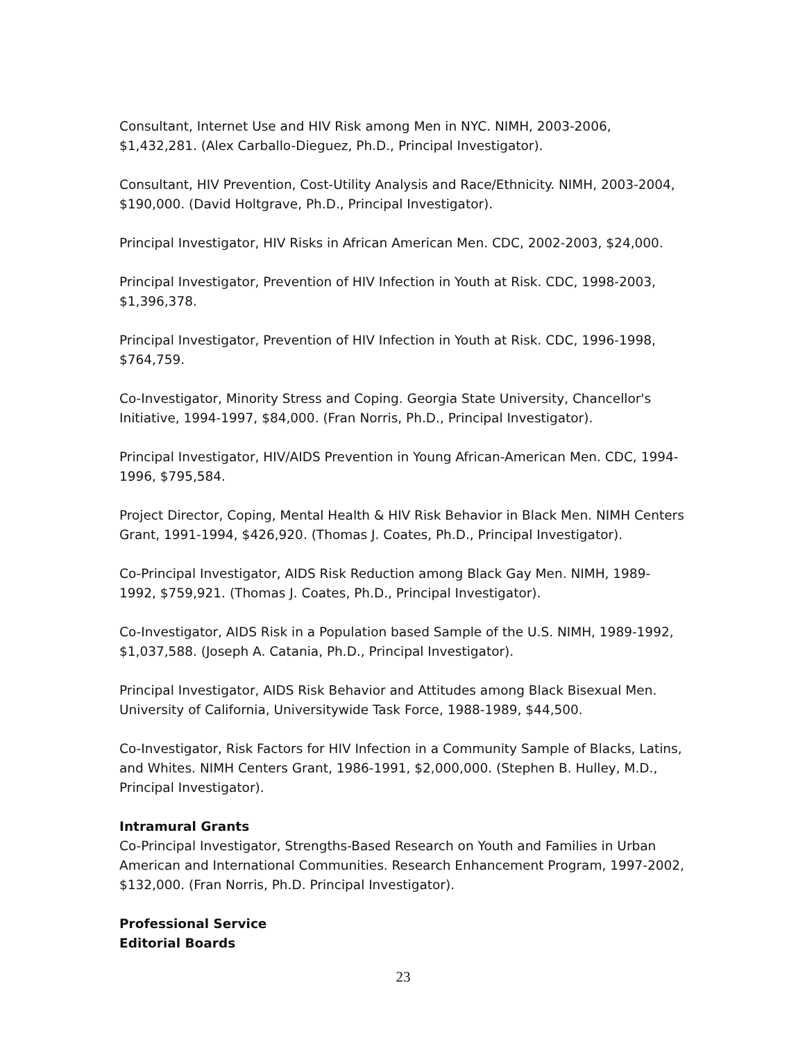Consultant, Internet Use and HIV Risk among Men in NYC. NIMH, 2003-2006, $1,432,281. (Alex Carballo-Dieguez, Ph.D., Principal Investigator).
Consultant, HIV Prevention, Cost-Utility Analysis and Race/Ethnicity. NIMH, 2003-2004, $190,000. (David Holtgrave, Ph.D., Principal Investigator).
Principal Investigator, HIV Risks in African American Men. CDC, 2002-2003, $24,000.
Principal Investigator, Prevention of HIV Infection in Youth at Risk. CDC, 1998-2003, $1,396,378.
Principal Investigator, Prevention of HIV Infection in Youth at Risk. CDC, 1996-1998, $764,759.
Co-Investigator, Minority Stress and Coping. Georgia State University, Chancellor's Initiative, 1994-1997, $84,000. (Fran Norris, Ph.D., Principal Investigator).
Principal Investigator, HIV/AIDS Prevention in Young African-American Men. CDC, 1994-1996, $795,584.
Project Director, Coping, Mental Health & HIV Risk Behavior in Black Men. NIMH Centers Grant, 1991-1994, $426,920. (Thomas J. Coates, Ph.D., Principal Investigator).
Co-Principal Investigator, AIDS Risk Reduction among Black Gay Men. NIMH, 1989-1992, $759,921. (Thomas J. Coates, Ph.D., Principal Investigator).
Co-Investigator, AIDS Risk in a Population based Sample of the U.S. NIMH, 1989-1992, $1,037,588. (Joseph A. Catania, Ph.D., Principal Investigator).
Principal Investigator, AIDS Risk Behavior and Attitudes among Black Bisexual Men. University of California, Universitywide Task Force, 1988-1989, $44,500.
Co-Investigator, Risk Factors for HIV Infection in a Community Sample of Blacks, Latins, and Whites. NIMH Centers Grant, 1986-1991, $2,000,000. (Stephen B. Hulley, M.D., Principal Investigator).
Intramural Grants
Co-Principal Investigator, Strengths-Based Research on Youth and Families in Urban American and International Communities. Research Enhancement Program, 1997-2002, $132,000. (Fran Norris, Ph.D. Principal Investigator).
Professional Service
Editorial Boards
23